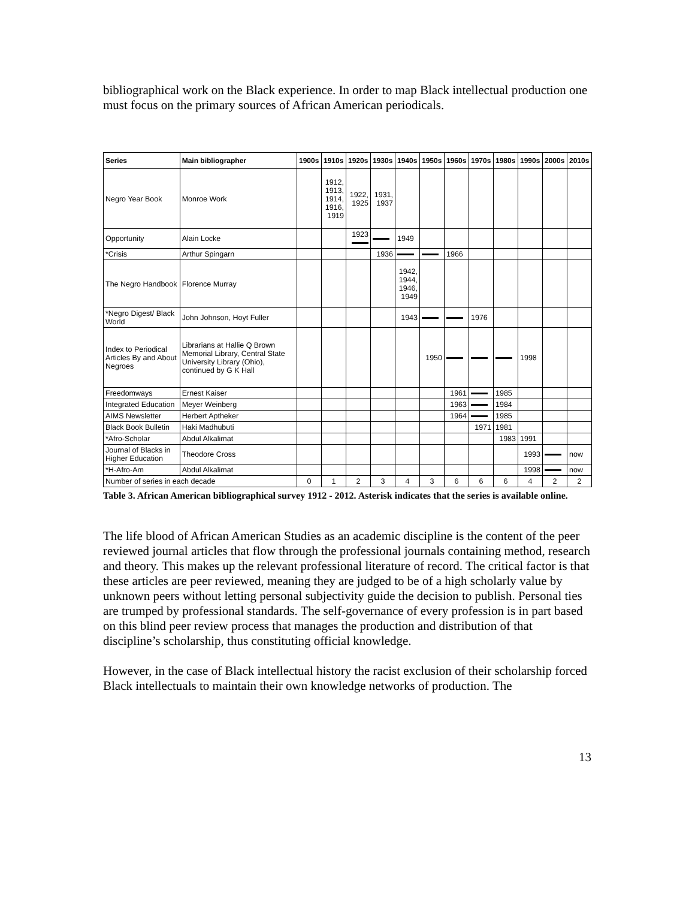bibliographical work on the Black experience. In order to map Black intellectual production one must focus on the primary sources of African American periodicals.
| Series | Main bibliographer | 1900s | 1910s | 1920s | 1930s | 1940s | 1950s | 1960s | 1970s | 1980s | 1990s | 2000s | 2010s |
| --- | --- | --- | --- | --- | --- | --- | --- | --- | --- | --- | --- | --- | --- |
| Negro Year Book | Monroe Work | | 1912, 1913, 1914, 1916, 1919 | 1922, 1925 | 1931, 1937 | | | | | | | | |
| Opportunity | Alain Locke | | | 1923 | | 1949 | | | | | | | |
| *Crisis | Arthur Spingarn | | | | 1936 | | | 1966 | | | | | |
| The Negro Handbook | Florence Murray | | | | | 1942, 1944, 1946, 1949 | | | | | | | |
| *Negro Digest/ Black World | John Johnson, Hoyt Fuller | | | | | 1943 | | | 1976 | | | | |
| Index to Periodical Articles By and About Negroes | Librarians at Hallie Q Brown Memorial Library, Central State University Library (Ohio), continued by G K Hall | | | | | | 1950 | | | | 1998 | | |
| Freedomways | Ernest Kaiser | | | | | | | 1961 | | 1985 | | | |
| Integrated Education | Meyer Weinberg | | | | | | | 1963 | | 1984 | | | |
| AIMS Newsletter | Herbert Aptheker | | | | | | | 1964 | | 1985 | | | |
| Black Book Bulletin | Haki Madhubuti | | | | | | | | 1971 | 1981 | | | |
| *Afro-Scholar | Abdul Alkalimat | | | | | | | | | 1983 | 1991 | | |
| Journal of Blacks in Higher Education | Theodore Cross | | | | | | | | | | 1993 | | now |
| *H-Afro-Am | Abdul Alkalimat | | | | | | | | | | 1998 | | now |
| Number of series in each decade | | 0 | 1 | 2 | 3 | 4 | 3 | 6 | 6 | 6 | 4 | 2 | 2 |
Table 3. African American bibliographical survey 1912 - 2012. Asterisk indicates that the series is available online.
The life blood of African American Studies as an academic discipline is the content of the peer reviewed journal articles that flow through the professional journals containing method, research and theory. This makes up the relevant professional literature of record. The critical factor is that these articles are peer reviewed, meaning they are judged to be of a high scholarly value by unknown peers without letting personal subjectivity guide the decision to publish. Personal ties are trumped by professional standards. The self-governance of every profession is in part based on this blind peer review process that manages the production and distribution of that discipline’s scholarship, thus constituting official knowledge.
However, in the case of Black intellectual history the racist exclusion of their scholarship forced Black intellectuals to maintain their own knowledge networks of production. The
13